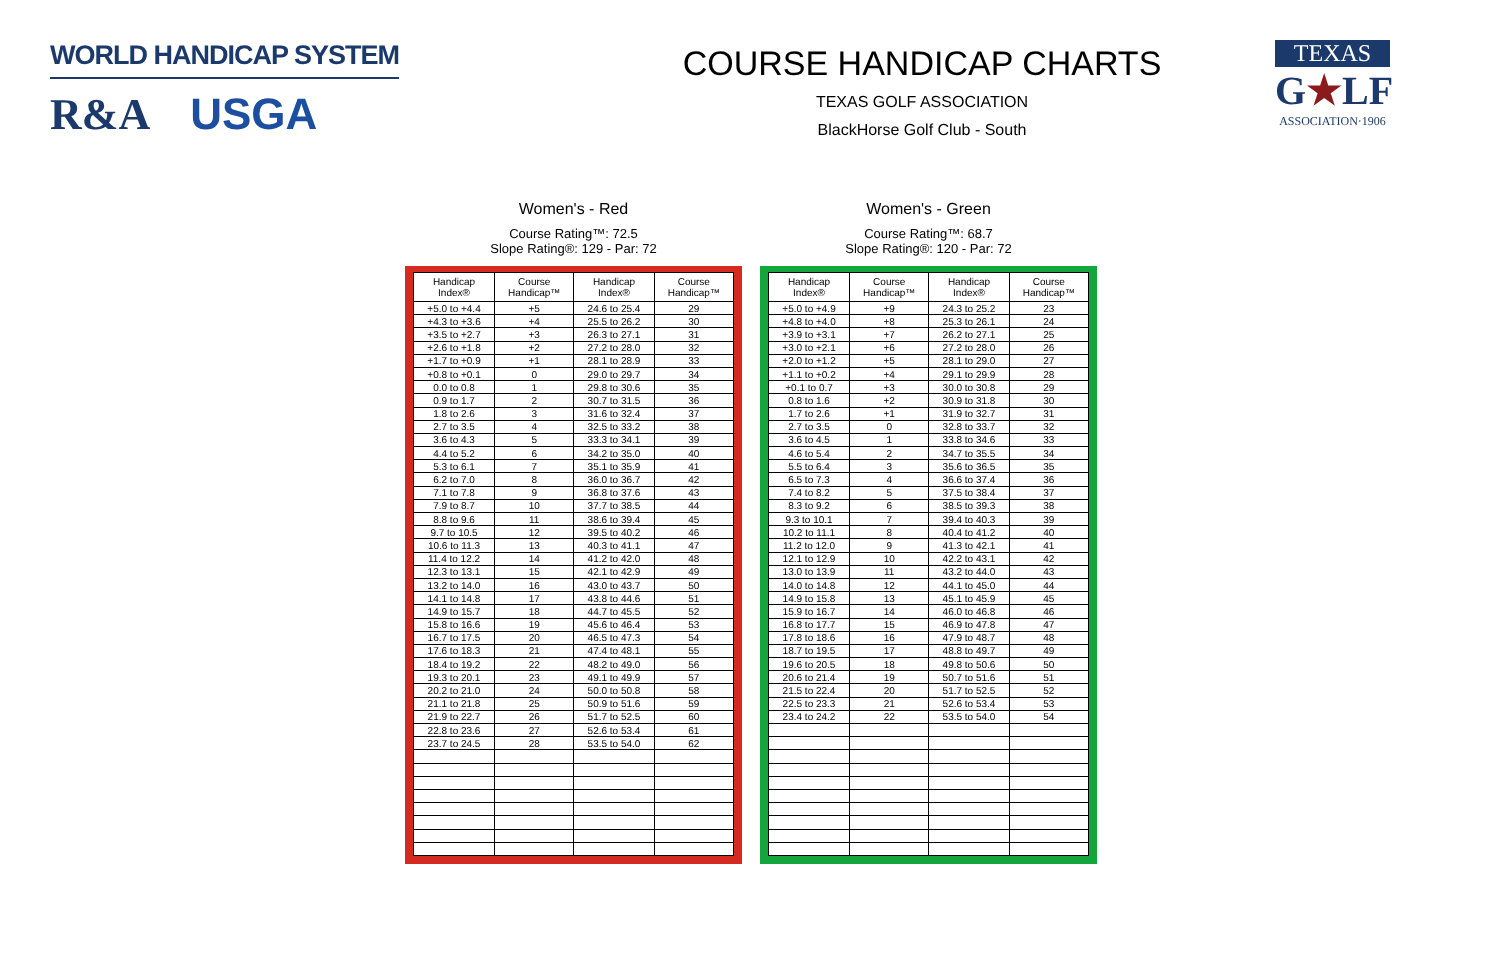WORLD HANDICAP SYSTEM
R&A USGA
COURSE HANDICAP CHARTS
TEXAS GOLF ASSOCIATION
BlackHorse Golf Club - South
TEXAS
G★LF
ASSOCIATION·1906
Women's - Red
Course Rating™: 72.5
Slope Rating®: 129 - Par: 72
| Handicap Index® | Course Handicap™ | Handicap Index® | Course Handicap™ |
| --- | --- | --- | --- |
| +5.0 to +4.4 | +5 | 24.6 to 25.4 | 29 |
| +4.3 to +3.6 | +4 | 25.5 to 26.2 | 30 |
| +3.5 to +2.7 | +3 | 26.3 to 27.1 | 31 |
| +2.6 to +1.8 | +2 | 27.2 to 28.0 | 32 |
| +1.7 to +0.9 | +1 | 28.1 to 28.9 | 33 |
| +0.8 to +0.1 | 0 | 29.0 to 29.7 | 34 |
| 0.0 to 0.8 | 1 | 29.8 to 30.6 | 35 |
| 0.9 to 1.7 | 2 | 30.7 to 31.5 | 36 |
| 1.8 to 2.6 | 3 | 31.6 to 32.4 | 37 |
| 2.7 to 3.5 | 4 | 32.5 to 33.2 | 38 |
| 3.6 to 4.3 | 5 | 33.3 to 34.1 | 39 |
| 4.4 to 5.2 | 6 | 34.2 to 35.0 | 40 |
| 5.3 to 6.1 | 7 | 35.1 to 35.9 | 41 |
| 6.2 to 7.0 | 8 | 36.0 to 36.7 | 42 |
| 7.1 to 7.8 | 9 | 36.8 to 37.6 | 43 |
| 7.9 to 8.7 | 10 | 37.7 to 38.5 | 44 |
| 8.8 to 9.6 | 11 | 38.6 to 39.4 | 45 |
| 9.7 to 10.5 | 12 | 39.5 to 40.2 | 46 |
| 10.6 to 11.3 | 13 | 40.3 to 41.1 | 47 |
| 11.4 to 12.2 | 14 | 41.2 to 42.0 | 48 |
| 12.3 to 13.1 | 15 | 42.1 to 42.9 | 49 |
| 13.2 to 14.0 | 16 | 43.0 to 43.7 | 50 |
| 14.1 to 14.8 | 17 | 43.8 to 44.6 | 51 |
| 14.9 to 15.7 | 18 | 44.7 to 45.5 | 52 |
| 15.8 to 16.6 | 19 | 45.6 to 46.4 | 53 |
| 16.7 to 17.5 | 20 | 46.5 to 47.3 | 54 |
| 17.6 to 18.3 | 21 | 47.4 to 48.1 | 55 |
| 18.4 to 19.2 | 22 | 48.2 to 49.0 | 56 |
| 19.3 to 20.1 | 23 | 49.1 to 49.9 | 57 |
| 20.2 to 21.0 | 24 | 50.0 to 50.8 | 58 |
| 21.1 to 21.8 | 25 | 50.9 to 51.6 | 59 |
| 21.9 to 22.7 | 26 | 51.7 to 52.5 | 60 |
| 22.8 to 23.6 | 27 | 52.6 to 53.4 | 61 |
| 23.7 to 24.5 | 28 | 53.5 to 54.0 | 62 |
Women's - Green
Course Rating™: 68.7
Slope Rating®: 120 - Par: 72
| Handicap Index® | Course Handicap™ | Handicap Index® | Course Handicap™ |
| --- | --- | --- | --- |
| +5.0 to +4.9 | +9 | 24.3 to 25.2 | 23 |
| +4.8 to +4.0 | +8 | 25.3 to 26.1 | 24 |
| +3.9 to +3.1 | +7 | 26.2 to 27.1 | 25 |
| +3.0 to +2.1 | +6 | 27.2 to 28.0 | 26 |
| +2.0 to +1.2 | +5 | 28.1 to 29.0 | 27 |
| +1.1 to +0.2 | +4 | 29.1 to 29.9 | 28 |
| +0.1 to 0.7 | +3 | 30.0 to 30.8 | 29 |
| 0.8 to 1.6 | +2 | 30.9 to 31.8 | 30 |
| 1.7 to 2.6 | +1 | 31.9 to 32.7 | 31 |
| 2.7 to 3.5 | 0 | 32.8 to 33.7 | 32 |
| 3.6 to 4.5 | 1 | 33.8 to 34.6 | 33 |
| 4.6 to 5.4 | 2 | 34.7 to 35.5 | 34 |
| 5.5 to 6.4 | 3 | 35.6 to 36.5 | 35 |
| 6.5 to 7.3 | 4 | 36.6 to 37.4 | 36 |
| 7.4 to 8.2 | 5 | 37.5 to 38.4 | 37 |
| 8.3 to 9.2 | 6 | 38.5 to 39.3 | 38 |
| 9.3 to 10.1 | 7 | 39.4 to 40.3 | 39 |
| 10.2 to 11.1 | 8 | 40.4 to 41.2 | 40 |
| 11.2 to 12.0 | 9 | 41.3 to 42.1 | 41 |
| 12.1 to 12.9 | 10 | 42.2 to 43.1 | 42 |
| 13.0 to 13.9 | 11 | 43.2 to 44.0 | 43 |
| 14.0 to 14.8 | 12 | 44.1 to 45.0 | 44 |
| 14.9 to 15.8 | 13 | 45.1 to 45.9 | 45 |
| 15.9 to 16.7 | 14 | 46.0 to 46.8 | 46 |
| 16.8 to 17.7 | 15 | 46.9 to 47.8 | 47 |
| 17.8 to 18.6 | 16 | 47.9 to 48.7 | 48 |
| 18.7 to 19.5 | 17 | 48.8 to 49.7 | 49 |
| 19.6 to 20.5 | 18 | 49.8 to 50.6 | 50 |
| 20.6 to 21.4 | 19 | 50.7 to 51.6 | 51 |
| 21.5 to 22.4 | 20 | 51.7 to 52.5 | 52 |
| 22.5 to 23.3 | 21 | 52.6 to 53.4 | 53 |
| 23.4 to 24.2 | 22 | 53.5 to 54.0 | 54 |